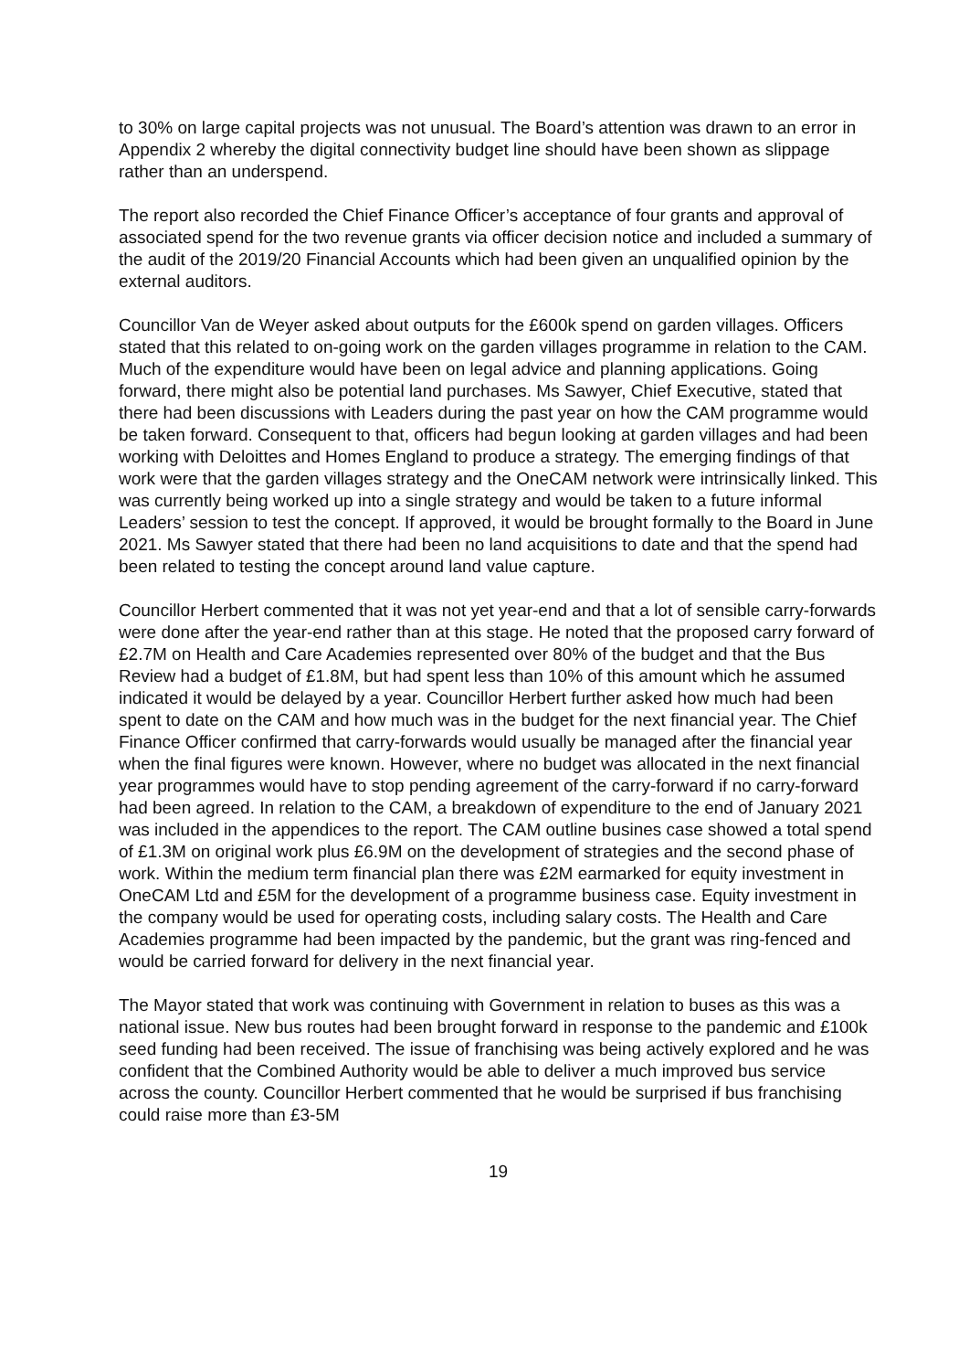to 30% on large capital projects was not unusual. The Board’s attention was drawn to an error in Appendix 2 whereby the digital connectivity budget line should have been shown as slippage rather than an underspend.
The report also recorded the Chief Finance Officer’s acceptance of four grants and approval of associated spend for the two revenue grants via officer decision notice and included a summary of the audit of the 2019/20 Financial Accounts which had been given an unqualified opinion by the external auditors.
Councillor Van de Weyer asked about outputs for the £600k spend on garden villages. Officers stated that this related to on-going work on the garden villages programme in relation to the CAM. Much of the expenditure would have been on legal advice and planning applications. Going forward, there might also be potential land purchases. Ms Sawyer, Chief Executive, stated that there had been discussions with Leaders during the past year on how the CAM programme would be taken forward. Consequent to that, officers had begun looking at garden villages and had been working with Deloittes and Homes England to produce a strategy. The emerging findings of that work were that the garden villages strategy and the OneCAM network were intrinsically linked. This was currently being worked up into a single strategy and would be taken to a future informal Leaders’ session to test the concept. If approved, it would be brought formally to the Board in June 2021. Ms Sawyer stated that there had been no land acquisitions to date and that the spend had been related to testing the concept around land value capture.
Councillor Herbert commented that it was not yet year-end and that a lot of sensible carry-forwards were done after the year-end rather than at this stage. He noted that the proposed carry forward of £2.7M on Health and Care Academies represented over 80% of the budget and that the Bus Review had a budget of £1.8M, but had spent less than 10% of this amount which he assumed indicated it would be delayed by a year. Councillor Herbert further asked how much had been spent to date on the CAM and how much was in the budget for the next financial year. The Chief Finance Officer confirmed that carry-forwards would usually be managed after the financial year when the final figures were known. However, where no budget was allocated in the next financial year programmes would have to stop pending agreement of the carry-forward if no carry-forward had been agreed. In relation to the CAM, a breakdown of expenditure to the end of January 2021 was included in the appendices to the report. The CAM outline busines case showed a total spend of £1.3M on original work plus £6.9M on the development of strategies and the second phase of work. Within the medium term financial plan there was £2M earmarked for equity investment in OneCAM Ltd and £5M for the development of a programme business case. Equity investment in the company would be used for operating costs, including salary costs. The Health and Care Academies programme had been impacted by the pandemic, but the grant was ring-fenced and would be carried forward for delivery in the next financial year.
The Mayor stated that work was continuing with Government in relation to buses as this was a national issue. New bus routes had been brought forward in response to the pandemic and £100k seed funding had been received. The issue of franchising was being actively explored and he was confident that the Combined Authority would be able to deliver a much improved bus service across the county. Councillor Herbert commented that he would be surprised if bus franchising could raise more than £3-5M
19